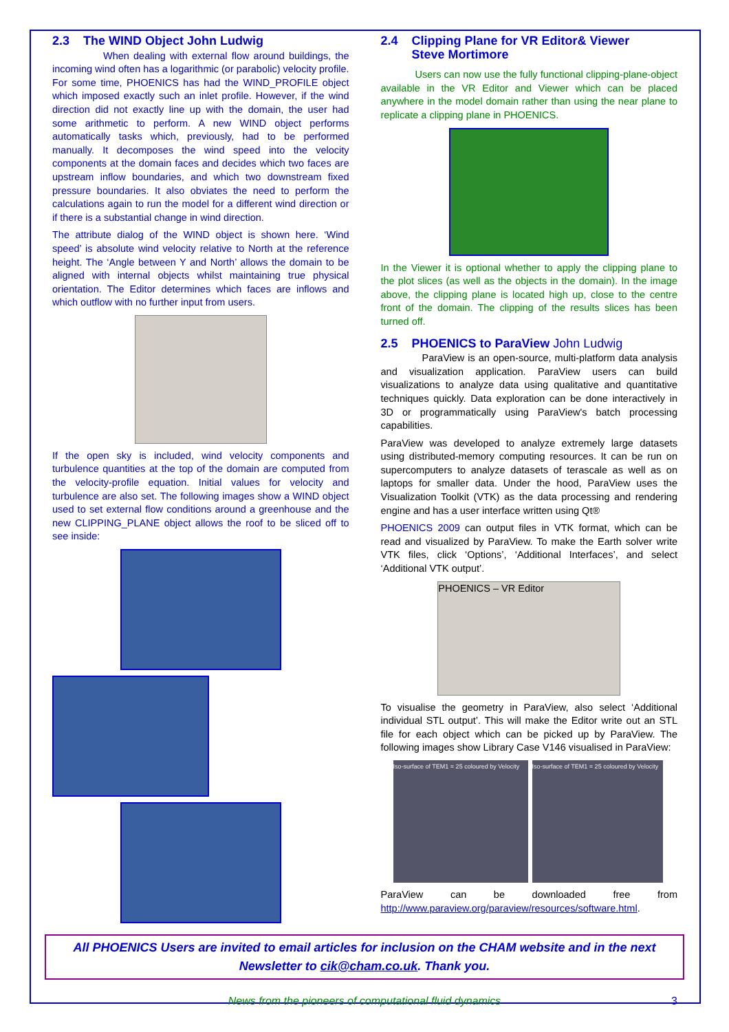2.3 The WIND Object John Ludwig
When dealing with external flow around buildings, the incoming wind often has a logarithmic (or parabolic) velocity profile. For some time, PHOENICS has had the WIND_PROFILE object which imposed exactly such an inlet profile. However, if the wind direction did not exactly line up with the domain, the user had some arithmetic to perform. A new WIND object performs automatically tasks which, previously, had to be performed manually. It decomposes the wind speed into the velocity components at the domain faces and decides which two faces are upstream inflow boundaries, and which two downstream fixed pressure boundaries. It also obviates the need to perform the calculations again to run the model for a different wind direction or if there is a substantial change in wind direction.
The attribute dialog of the WIND object is shown here. ‘Wind speed’ is absolute wind velocity relative to North at the reference height. The ‘Angle between Y and North’ allows the domain to be aligned with internal objects whilst maintaining true physical orientation. The Editor determines which faces are inflows and which outflow with no further input from users.
If the open sky is included, wind velocity components and turbulence quantities at the top of the domain are computed from the velocity-profile equation. Initial values for velocity and turbulence are also set. The following images show a WIND object used to set external flow conditions around a greenhouse and the new CLIPPING_PLANE object allows the roof to be sliced off to see inside:
2.4 Clipping Plane for VR Editor& Viewer
Steve Mortimore
Users can now use the fully functional clipping-plane-object available in the VR Editor and Viewer which can be placed anywhere in the model domain rather than using the near plane to replicate a clipping plane in PHOENICS.
In the Viewer it is optional whether to apply the clipping plane to the plot slices (as well as the objects in the domain). In the image above, the clipping plane is located high up, close to the centre front of the domain. The clipping of the results slices has been turned off.
2.5 PHOENICS to ParaView John Ludwig
ParaView is an open-source, multi-platform data analysis and visualization application. ParaView users can build visualizations to analyze data using qualitative and quantitative techniques quickly. Data exploration can be done interactively in 3D or programmatically using ParaView's batch processing capabilities.
ParaView was developed to analyze extremely large datasets using distributed-memory computing resources. It can be run on supercomputers to analyze datasets of terascale as well as on laptops for smaller data. Under the hood, ParaView uses the Visualization Toolkit (VTK) as the data processing and rendering engine and has a user interface written using Qt®
PHOENICS 2009 can output files in VTK format, which can be read and visualized by ParaView. To make the Earth solver write VTK files, click ‘Options’, ‘Additional Interfaces’, and select ‘Additional VTK output’.
PHOENICS – VR Editor
To visualise the geometry in ParaView, also select ‘Additional individual STL output’. This will make the Editor write out an STL file for each object which can be picked up by ParaView. The following images show Library Case V146 visualised in ParaView:
Iso-surface of TEM1 = 25 coloured by Velocity
Iso-surface of TEM1 = 25 coloured by Velocity
ParaView can be downloaded free from http://www.paraview.org/paraview/resources/software.html.
All PHOENICS Users are invited to email articles for inclusion on the CHAM website and in the next Newsletter to cik@cham.co.uk. Thank you.
News from the pioneers of computational fluid dynamics 3